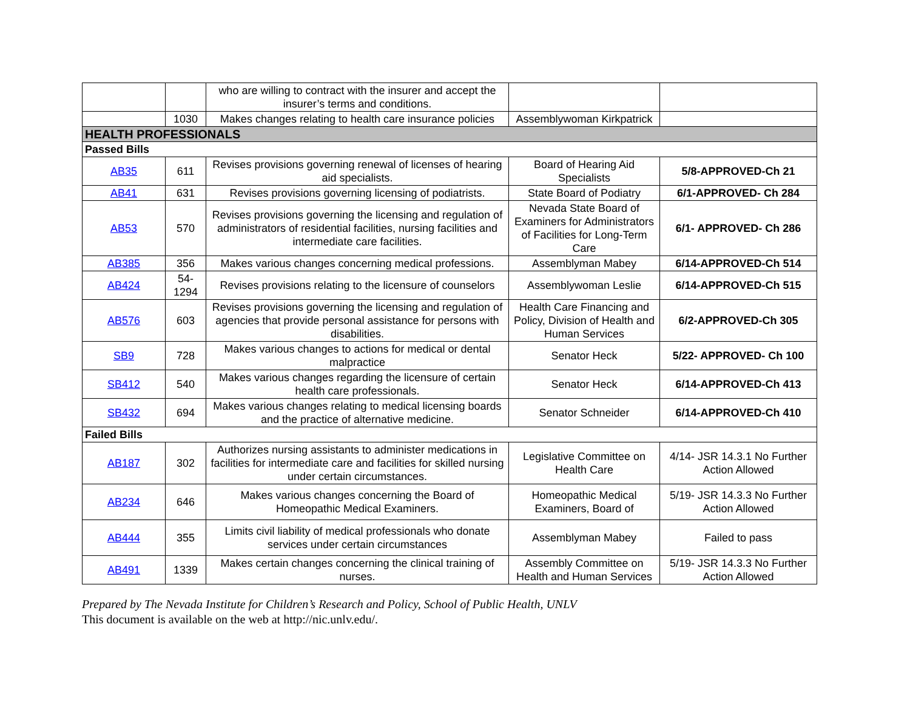| | | who are willing to contract with the insurer and accept the insurer’s terms and conditions. | | |
| | 1030 | Makes changes relating to health care insurance policies | Assemblywoman Kirkpatrick | |
| HEALTH PROFESSIONALS | | | | |
| Passed Bills | | | | |
| AB35 | 611 | Revises provisions governing renewal of licenses of hearing aid specialists. | Board of Hearing Aid Specialists | 5/8-APPROVED-Ch 21 |
| AB41 | 631 | Revises provisions governing licensing of podiatrists. | State Board of Podiatry | 6/1-APPROVED- Ch 284 |
| AB53 | 570 | Revises provisions governing the licensing and regulation of administrators of residential facilities, nursing facilities and intermediate care facilities. | Nevada State Board of Examiners for Administrators of Facilities for Long-Term Care | 6/1- APPROVED- Ch 286 |
| AB385 | 356 | Makes various changes concerning medical professions. | Assemblyman Mabey | 6/14-APPROVED-Ch 514 |
| AB424 | 54- 1294 | Revises provisions relating to the licensure of counselors | Assemblywoman Leslie | 6/14-APPROVED-Ch 515 |
| AB576 | 603 | Revises provisions governing the licensing and regulation of agencies that provide personal assistance for persons with disabilities. | Health Care Financing and Policy, Division of Health and Human Services | 6/2-APPROVED-Ch 305 |
| SB9 | 728 | Makes various changes to actions for medical or dental malpractice | Senator Heck | 5/22- APPROVED- Ch 100 |
| SB412 | 540 | Makes various changes regarding the licensure of certain health care professionals. | Senator Heck | 6/14-APPROVED-Ch 413 |
| SB432 | 694 | Makes various changes relating to medical licensing boards and the practice of alternative medicine. | Senator Schneider | 6/14-APPROVED-Ch 410 |
| Failed Bills | | | | |
| AB187 | 302 | Authorizes nursing assistants to administer medications in facilities for intermediate care and facilities for skilled nursing under certain circumstances. | Legislative Committee on Health Care | 4/14- JSR 14.3.1 No Further Action Allowed |
| AB234 | 646 | Makes various changes concerning the Board of Homeopathic Medical Examiners. | Homeopathic Medical Examiners, Board of | 5/19- JSR 14.3.3 No Further Action Allowed |
| AB444 | 355 | Limits civil liability of medical professionals who donate services under certain circumstances | Assemblyman Mabey | Failed to pass |
| AB491 | 1339 | Makes certain changes concerning the clinical training of nurses. | Assembly Committee on Health and Human Services | 5/19- JSR 14.3.3 No Further Action Allowed |
Prepared by The Nevada Institute for Children’s Research and Policy, School of Public Health, UNLV
This document is available on the web at http://nic.unlv.edu/.